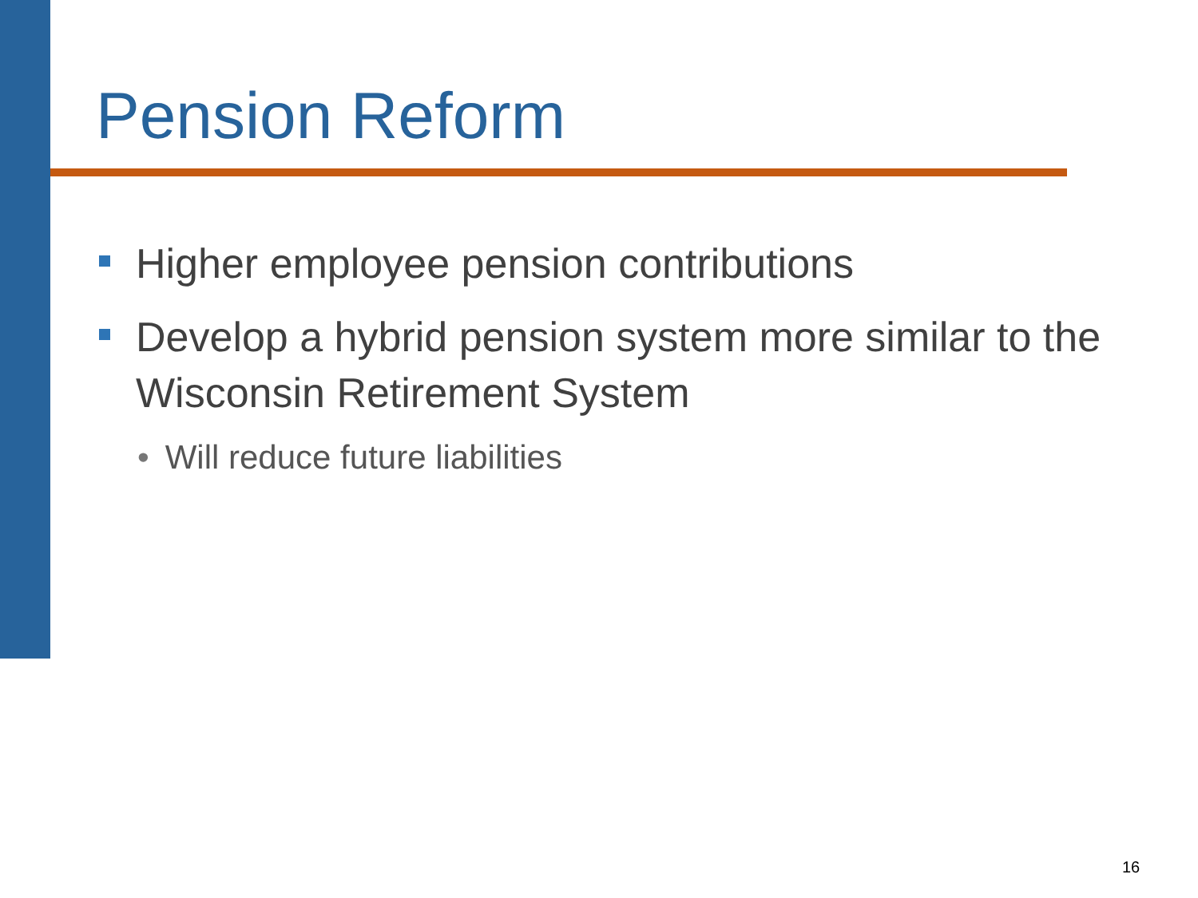Pension Reform
Higher employee pension contributions
Develop a hybrid pension system more similar to the Wisconsin Retirement System
• Will reduce future liabilities
16